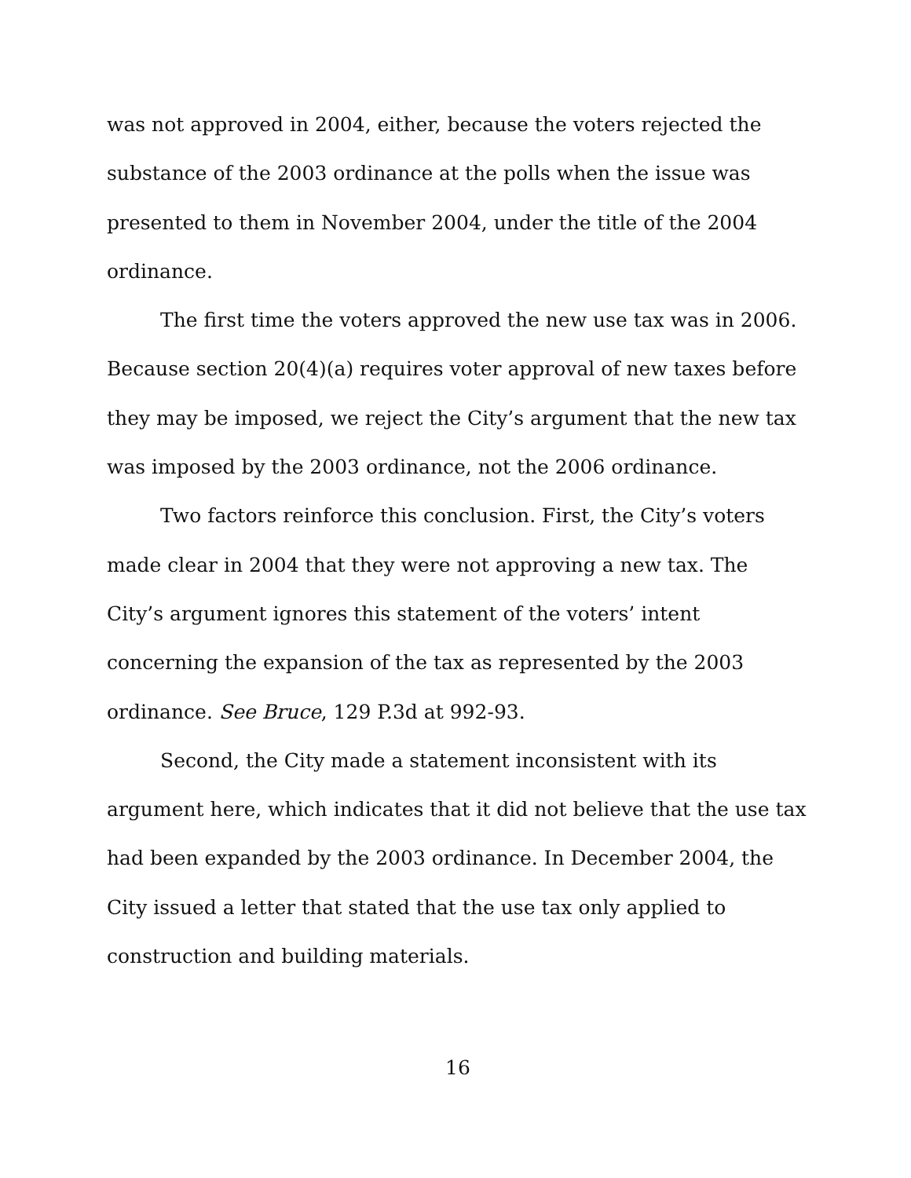was not approved in 2004, either, because the voters rejected the substance of the 2003 ordinance at the polls when the issue was presented to them in November 2004, under the title of the 2004 ordinance.
The first time the voters approved the new use tax was in 2006. Because section 20(4)(a) requires voter approval of new taxes before they may be imposed, we reject the City’s argument that the new tax was imposed by the 2003 ordinance, not the 2006 ordinance.
Two factors reinforce this conclusion. First, the City’s voters made clear in 2004 that they were not approving a new tax. The City’s argument ignores this statement of the voters’ intent concerning the expansion of the tax as represented by the 2003 ordinance. See Bruce, 129 P.3d at 992-93.
Second, the City made a statement inconsistent with its argument here, which indicates that it did not believe that the use tax had been expanded by the 2003 ordinance. In December 2004, the City issued a letter that stated that the use tax only applied to construction and building materials.
16